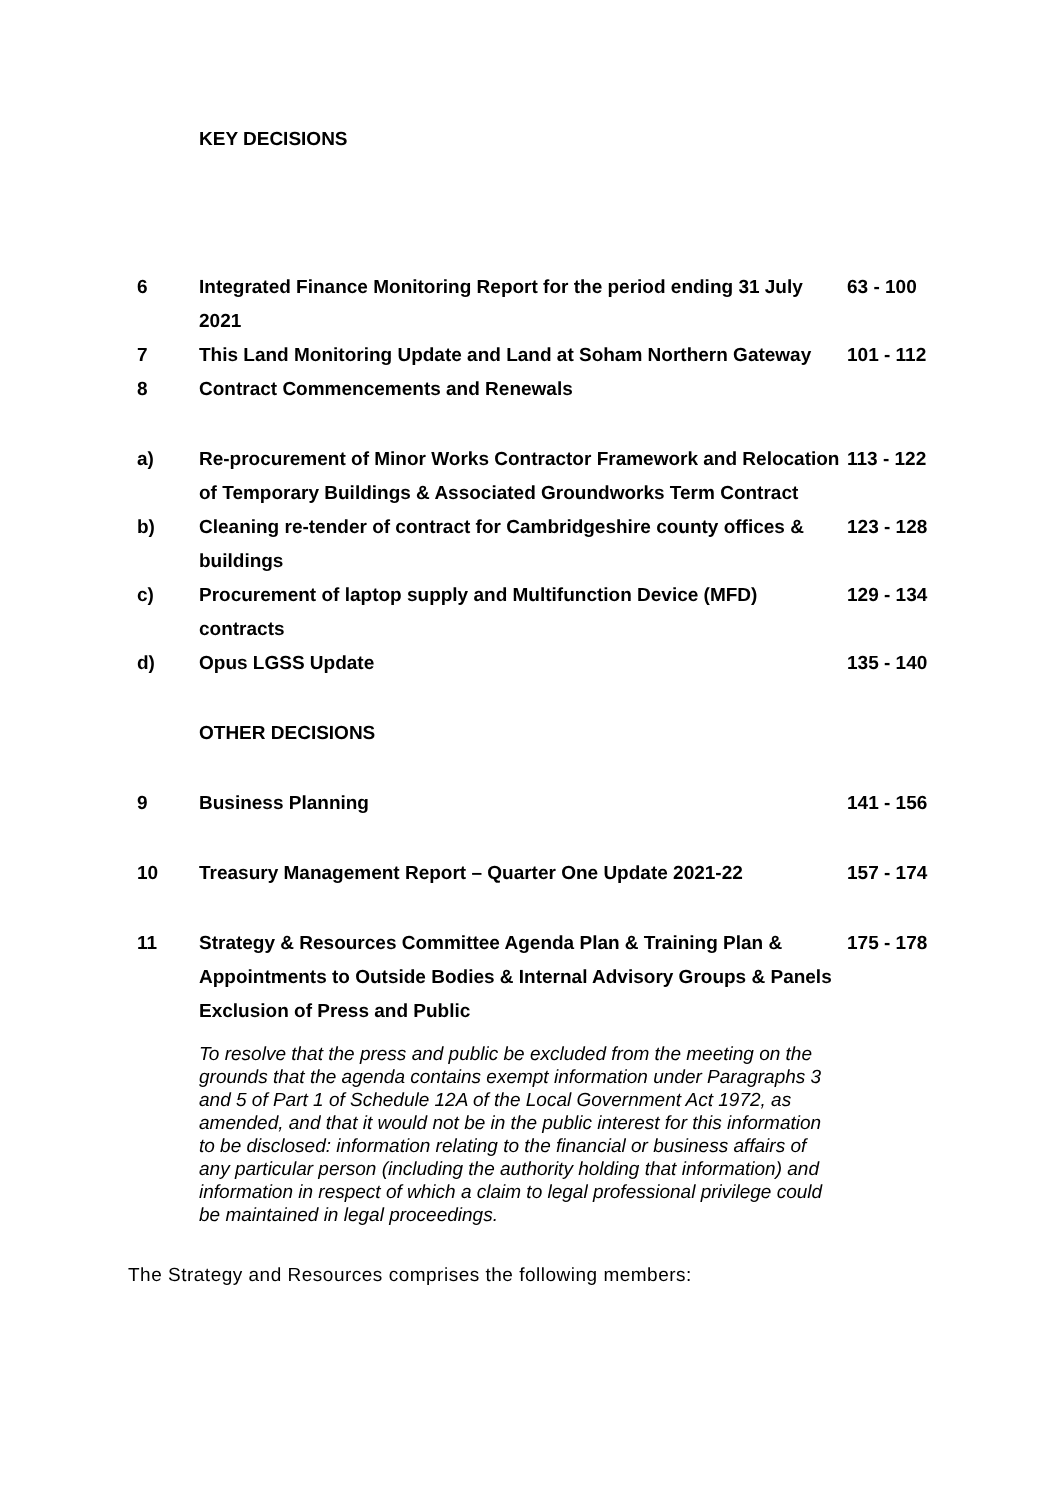KEY DECISIONS
| 6 | Integrated Finance Monitoring Report for the period ending 31 July 2021 | 63 - 100 |
| 7 | This Land Monitoring Update and Land at Soham Northern Gateway | 101 - 112 |
| 8 | Contract Commencements and Renewals | |
| a) | Re-procurement of Minor Works Contractor Framework and Relocation of Temporary Buildings & Associated Groundworks Term Contract | 113 - 122 |
| b) | Cleaning re-tender of contract for Cambridgeshire county offices & buildings | 123 - 128 |
| c) | Procurement of laptop supply and Multifunction Device (MFD) contracts | 129 - 134 |
| d) | Opus LGSS Update | 135 - 140 |
| | OTHER DECISIONS | |
| 9 | Business Planning | 141 - 156 |
| 10 | Treasury Management Report – Quarter One Update 2021-22 | 157 - 174 |
| 11 | Strategy & Resources Committee Agenda Plan & Training Plan & Appointments to Outside Bodies & Internal Advisory Groups & Panels | 175 - 178 |
| | Exclusion of Press and Public | |
To resolve that the press and public be excluded from the meeting on the grounds that the agenda contains exempt information under Paragraphs 3 and 5 of Part 1 of Schedule 12A of the Local Government Act 1972, as amended, and that it would not be in the public interest for this information to be disclosed: information relating to the financial or business affairs of any particular person (including the authority holding that information) and information in respect of which a claim to legal professional privilege could be maintained in legal proceedings.
The Strategy and Resources comprises the following members: